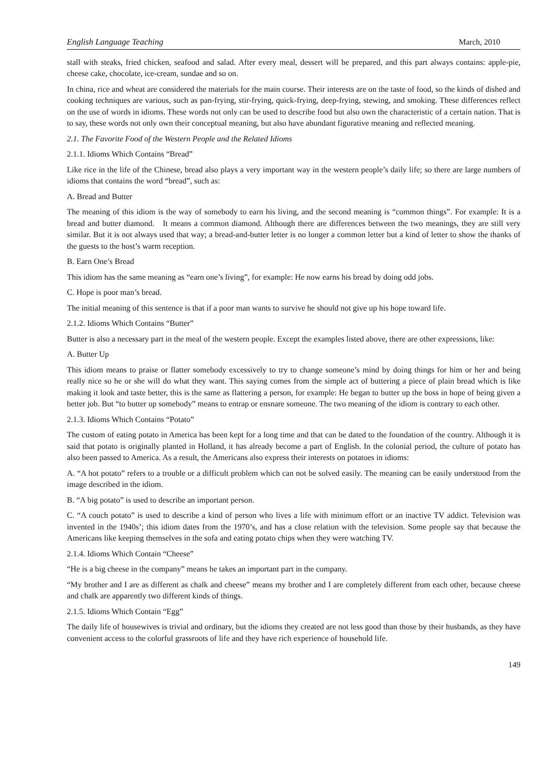English Language Teaching March, 2010
stall with steaks, fried chicken, seafood and salad. After every meal, dessert will be prepared, and this part always contains: apple-pie, cheese cake, chocolate, ice-cream, sundae and so on.
In china, rice and wheat are considered the materials for the main course. Their interests are on the taste of food, so the kinds of dished and cooking techniques are various, such as pan-frying, stir-frying, quick-frying, deep-frying, stewing, and smoking. These differences reflect on the use of words in idioms. These words not only can be used to describe food but also own the characteristic of a certain nation. That is to say, these words not only own their conceptual meaning, but also have abundant figurative meaning and reflected meaning.
2.1. The Favorite Food of the Western People and the Related Idioms
2.1.1. Idioms Which Contains “Bread”
Like rice in the life of the Chinese, bread also plays a very important way in the western people’s daily life; so there are large numbers of idioms that contains the word “bread”, such as:
A. Bread and Butter
The meaning of this idiom is the way of somebody to earn his living, and the second meaning is “common things”. For example: It is a bread and butter diamond. It means a common diamond. Although there are differences between the two meanings, they are still very similar. But it is not always used that way; a bread-and-butter letter is no longer a common letter but a kind of letter to show the thanks of the guests to the host’s warm reception.
B. Earn One’s Bread
This idiom has the same meaning as “earn one’s living”, for example: He now earns his bread by doing odd jobs.
C. Hope is poor man’s bread.
The initial meaning of this sentence is that if a poor man wants to survive he should not give up his hope toward life.
2.1.2. Idioms Which Contains “Butter”
Butter is also a necessary part in the meal of the western people. Except the examples listed above, there are other expressions, like:
A. Butter Up
This idiom means to praise or flatter somebody excessively to try to change someone’s mind by doing things for him or her and being really nice so he or she will do what they want. This saying comes from the simple act of buttering a piece of plain bread which is like making it look and taste better, this is the same as flattering a person, for example: He began to butter up the boss in hope of being given a better job. But “to butter up somebody” means to entrap or ensnare someone. The two meaning of the idiom is contrary to each other.
2.1.3. Idioms Which Contains “Potato”
The custom of eating potato in America has been kept for a long time and that can be dated to the foundation of the country. Although it is said that potato is originally planted in Holland, it has already become a part of English. In the colonial period, the culture of potato has also been passed to America. As a result, the Americans also express their interests on potatoes in idioms:
A. “A hot potato” refers to a trouble or a difficult problem which can not be solved easily. The meaning can be easily understood from the image described in the idiom.
B. “A big potato” is used to describe an important person.
C. “A couch potato” is used to describe a kind of person who lives a life with minimum effort or an inactive TV addict. Television was invented in the 1940s’; this idiom dates from the 1970’s, and has a close relation with the television. Some people say that because the Americans like keeping themselves in the sofa and eating potato chips when they were watching TV.
2.1.4. Idioms Which Contain “Cheese”
“He is a big cheese in the company” means he takes an important part in the company.
“My brother and I are as different as chalk and cheese” means my brother and I are completely different from each other, because cheese and chalk are apparently two different kinds of things.
2.1.5. Idioms Which Contain “Egg”
The daily life of housewives is trivial and ordinary, but the idioms they created are not less good than those by their husbands, as they have convenient access to the colorful grassroots of life and they have rich experience of household life.
149